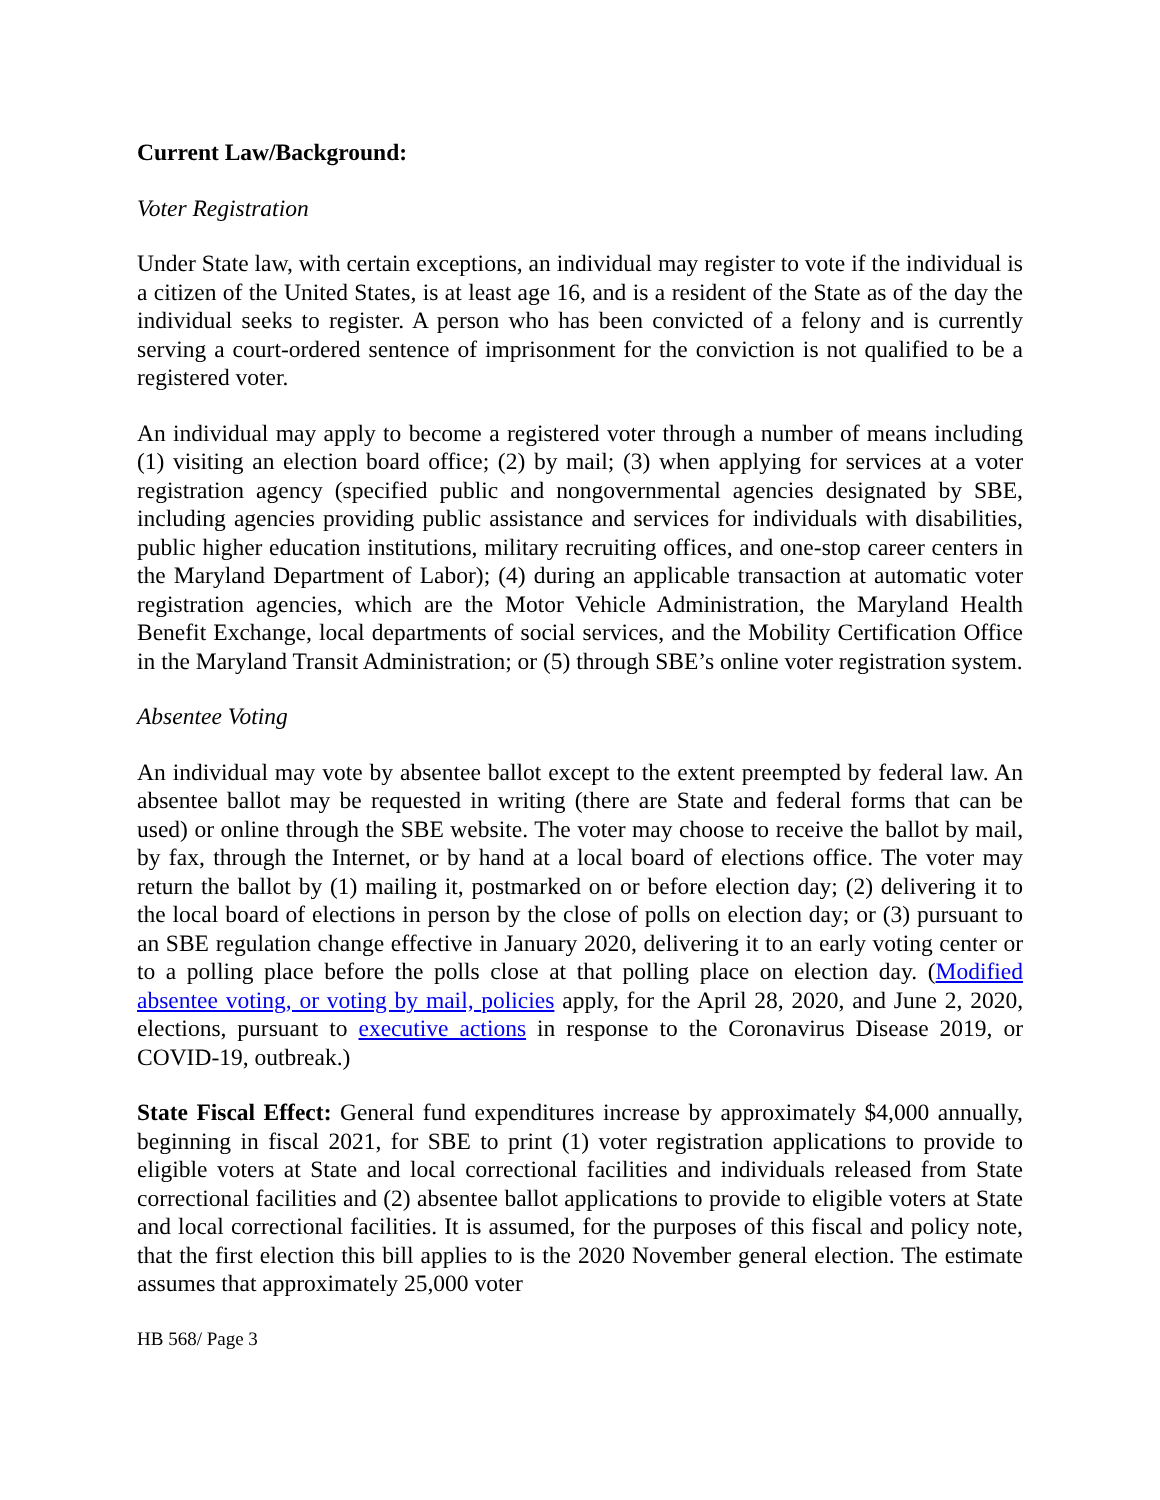Current Law/Background:
Voter Registration
Under State law, with certain exceptions, an individual may register to vote if the individual is a citizen of the United States, is at least age 16, and is a resident of the State as of the day the individual seeks to register. A person who has been convicted of a felony and is currently serving a court-ordered sentence of imprisonment for the conviction is not qualified to be a registered voter.
An individual may apply to become a registered voter through a number of means including (1) visiting an election board office; (2) by mail; (3) when applying for services at a voter registration agency (specified public and nongovernmental agencies designated by SBE, including agencies providing public assistance and services for individuals with disabilities, public higher education institutions, military recruiting offices, and one-stop career centers in the Maryland Department of Labor); (4) during an applicable transaction at automatic voter registration agencies, which are the Motor Vehicle Administration, the Maryland Health Benefit Exchange, local departments of social services, and the Mobility Certification Office in the Maryland Transit Administration; or (5) through SBE’s online voter registration system.
Absentee Voting
An individual may vote by absentee ballot except to the extent preempted by federal law. An absentee ballot may be requested in writing (there are State and federal forms that can be used) or online through the SBE website. The voter may choose to receive the ballot by mail, by fax, through the Internet, or by hand at a local board of elections office. The voter may return the ballot by (1) mailing it, postmarked on or before election day; (2) delivering it to the local board of elections in person by the close of polls on election day; or (3) pursuant to an SBE regulation change effective in January 2020, delivering it to an early voting center or to a polling place before the polls close at that polling place on election day. (Modified absentee voting, or voting by mail, policies apply, for the April 28, 2020, and June 2, 2020, elections, pursuant to executive actions in response to the Coronavirus Disease 2019, or COVID-19, outbreak.)
State Fiscal Effect: General fund expenditures increase by approximately $4,000 annually, beginning in fiscal 2021, for SBE to print (1) voter registration applications to provide to eligible voters at State and local correctional facilities and individuals released from State correctional facilities and (2) absentee ballot applications to provide to eligible voters at State and local correctional facilities. It is assumed, for the purposes of this fiscal and policy note, that the first election this bill applies to is the 2020 November general election. The estimate assumes that approximately 25,000 voter
HB 568/ Page 3